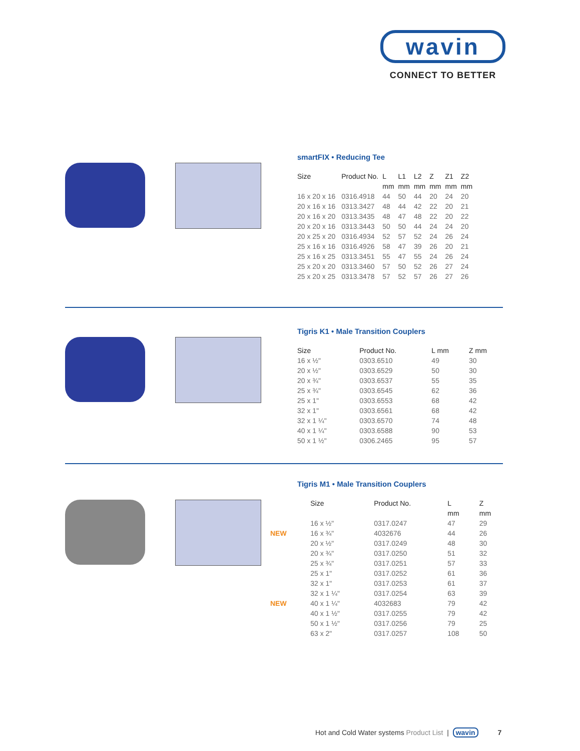wavin
CONNECT TO BETTER
smartFIX • Reducing Tee
| Size | Product No. | L | L1 | L2 | Z | Z1 | Z2 |
| --- | --- | --- | --- | --- | --- | --- | --- |
| | | mm | mm | mm | mm | mm | mm |
| 16 x 20 x 16 | 0316.4918 | 44 | 50 | 44 | 20 | 24 | 20 |
| 20 x 16 x 16 | 0313.3427 | 48 | 44 | 42 | 22 | 20 | 21 |
| 20 x 16 x 20 | 0313.3435 | 48 | 47 | 48 | 22 | 20 | 22 |
| 20 x 20 x 16 | 0313.3443 | 50 | 50 | 44 | 24 | 24 | 20 |
| 20 x 25 x 20 | 0316.4934 | 52 | 57 | 52 | 24 | 26 | 24 |
| 25 x 16 x 16 | 0316.4926 | 58 | 47 | 39 | 26 | 20 | 21 |
| 25 x 16 x 25 | 0313.3451 | 55 | 47 | 55 | 24 | 26 | 24 |
| 25 x 20 x 20 | 0313.3460 | 57 | 50 | 52 | 26 | 27 | 24 |
| 25 x 20 x 25 | 0313.3478 | 57 | 52 | 57 | 26 | 27 | 26 |
Tigris K1 • Male Transition Couplers
| Size | Product No. | L mm | Z mm |
| --- | --- | --- | --- |
| 16 x ½" | 0303.6510 | 49 | 30 |
| 20 x ½" | 0303.6529 | 50 | 30 |
| 20 x ¾" | 0303.6537 | 55 | 35 |
| 25 x ¾" | 0303.6545 | 62 | 36 |
| 25 x 1" | 0303.6553 | 68 | 42 |
| 32 x 1" | 0303.6561 | 68 | 42 |
| 32 x 1 ¼" | 0303.6570 | 74 | 48 |
| 40 x 1 ¼" | 0303.6588 | 90 | 53 |
| 50 x 1 ½" | 0306.2465 | 95 | 57 |
Tigris M1 • Male Transition Couplers
| | Size | Product No. | L | Z |
| --- | --- | --- | --- | --- |
| | | | mm | mm |
| | 16 x ½" | 0317.0247 | 47 | 29 |
| NEW | 16 x ¾" | 4032676 | 44 | 26 |
| | 20 x ½" | 0317.0249 | 48 | 30 |
| | 20 x ¾" | 0317.0250 | 51 | 32 |
| | 25 x ¾" | 0317.0251 | 57 | 33 |
| | 25 x 1" | 0317.0252 | 61 | 36 |
| | 32 x 1" | 0317.0253 | 61 | 37 |
| | 32 x 1 ¼" | 0317.0254 | 63 | 39 |
| NEW | 40 x 1 ¼" | 4032683 | 79 | 42 |
| | 40 x 1 ½" | 0317.0255 | 79 | 42 |
| | 50 x 1 ½" | 0317.0256 | 79 | 25 |
| | 63 x 2" | 0317.0257 | 108 | 50 |
Hot and Cold Water systems Product List | wavin 7